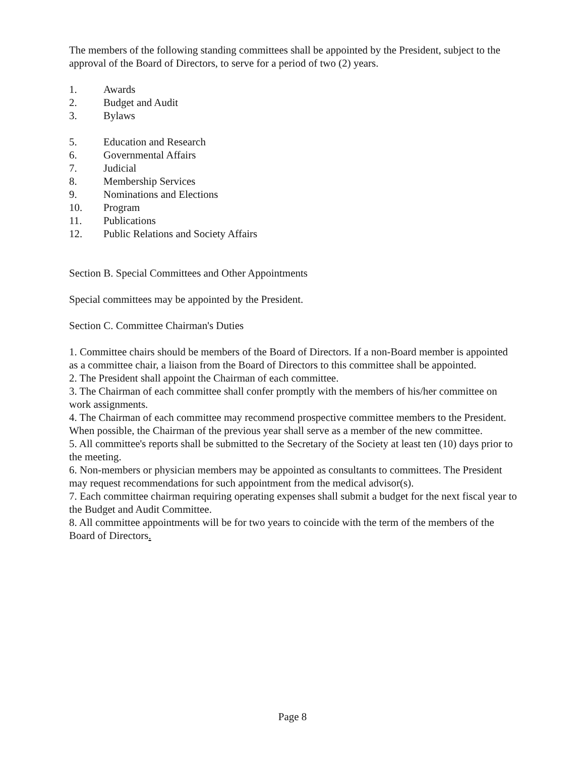The members of the following standing committees shall be appointed by the President, subject to the approval of the Board of Directors, to serve for a period of two (2) years.
1. Awards
2. Budget and Audit
3. Bylaws
5. Education and Research
6. Governmental Affairs
7. Judicial
8. Membership Services
9. Nominations and Elections
10. Program
11. Publications
12. Public Relations and Society Affairs
Section B. Special Committees and Other Appointments
Special committees may be appointed by the President.
Section C. Committee Chairman's Duties
1. Committee chairs should be members of the Board of Directors. If a non-Board member is appointed as a committee chair, a liaison from the Board of Directors to this committee shall be appointed.
2. The President shall appoint the Chairman of each committee.
3. The Chairman of each committee shall confer promptly with the members of his/her committee on work assignments.
4. The Chairman of each committee may recommend prospective committee members to the President. When possible, the Chairman of the previous year shall serve as a member of the new committee.
5. All committee's reports shall be submitted to the Secretary of the Society at least ten (10) days prior to the meeting.
6. Non-members or physician members may be appointed as consultants to committees. The President may request recommendations for such appointment from the medical advisor(s).
7. Each committee chairman requiring operating expenses shall submit a budget for the next fiscal year to the Budget and Audit Committee.
8. All committee appointments will be for two years to coincide with the term of the members of the Board of Directors.
Page 8